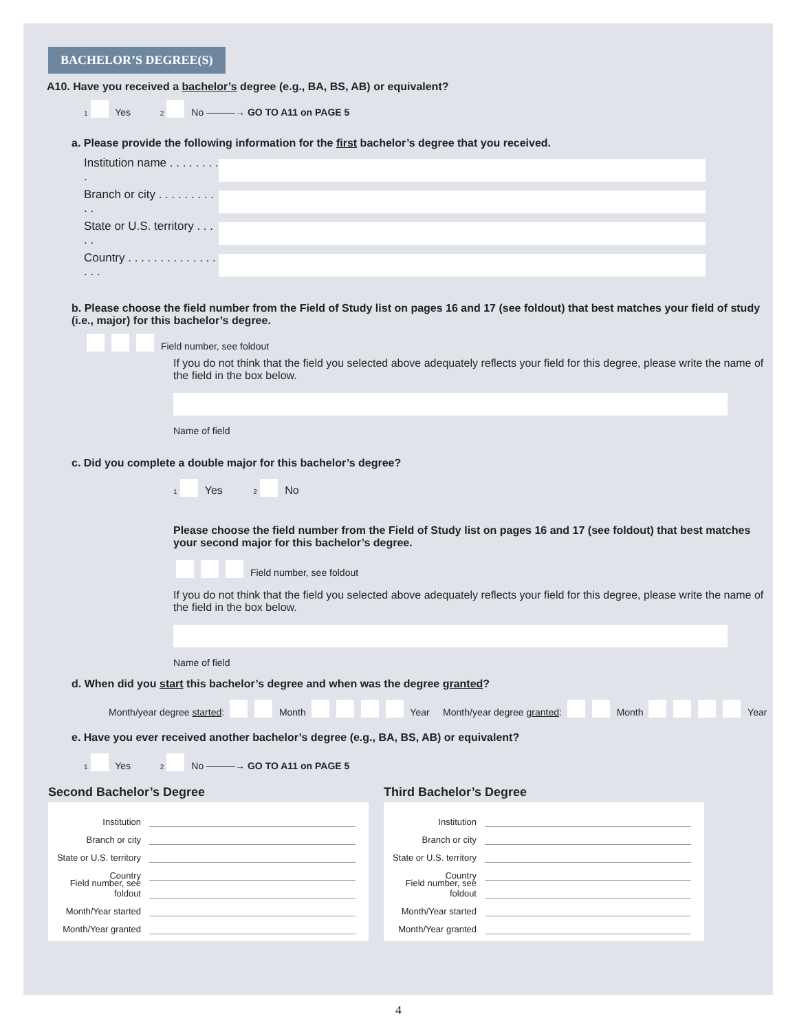BACHELOR’S DEGREE(S)
A10. Have you received a bachelor’s degree (e.g., BA, BS, AB) or equivalent?
1 Yes 2 No ———→ GO TO A11 on PAGE 5
a. Please provide the following information for the first bachelor’s degree that you received.
Institution name . . . . . . . . .
Branch or city . . . . . . . . . . .
State or U.S. territory . . . . .
Country . . . . . . . . . . . . . . . . .
b. Please choose the field number from the Field of Study list on pages 16 and 17 (see foldout) that best matches your field of study (i.e., major) for this bachelor’s degree.
Field number, see foldout
If you do not think that the field you selected above adequately reflects your field for this degree, please write the name of the field in the box below.
Name of field
c. Did you complete a double major for this bachelor’s degree?
1 Yes 2 No
Please choose the field number from the Field of Study list on pages 16 and 17 (see foldout) that best matches your second major for this bachelor’s degree.
Field number, see foldout
If you do not think that the field you selected above adequately reflects your field for this degree, please write the name of the field in the box below.
Name of field
d. When did you start this bachelor’s degree and when was the degree granted?
Month/year degree started: Month Year Month/year degree granted: Month Year
e. Have you ever received another bachelor’s degree (e.g., BA, BS, AB) or equivalent?
1 Yes 2 No ———→ GO TO A11 on PAGE 5
Second Bachelor’s Degree
Institution
Branch or city
State or U.S. territory
Country
Field number, see foldout
Month/Year started
Month/Year granted
Third Bachelor’s Degree
Institution
Branch or city
State or U.S. territory
Country
Field number, see foldout
Month/Year started
Month/Year granted
4